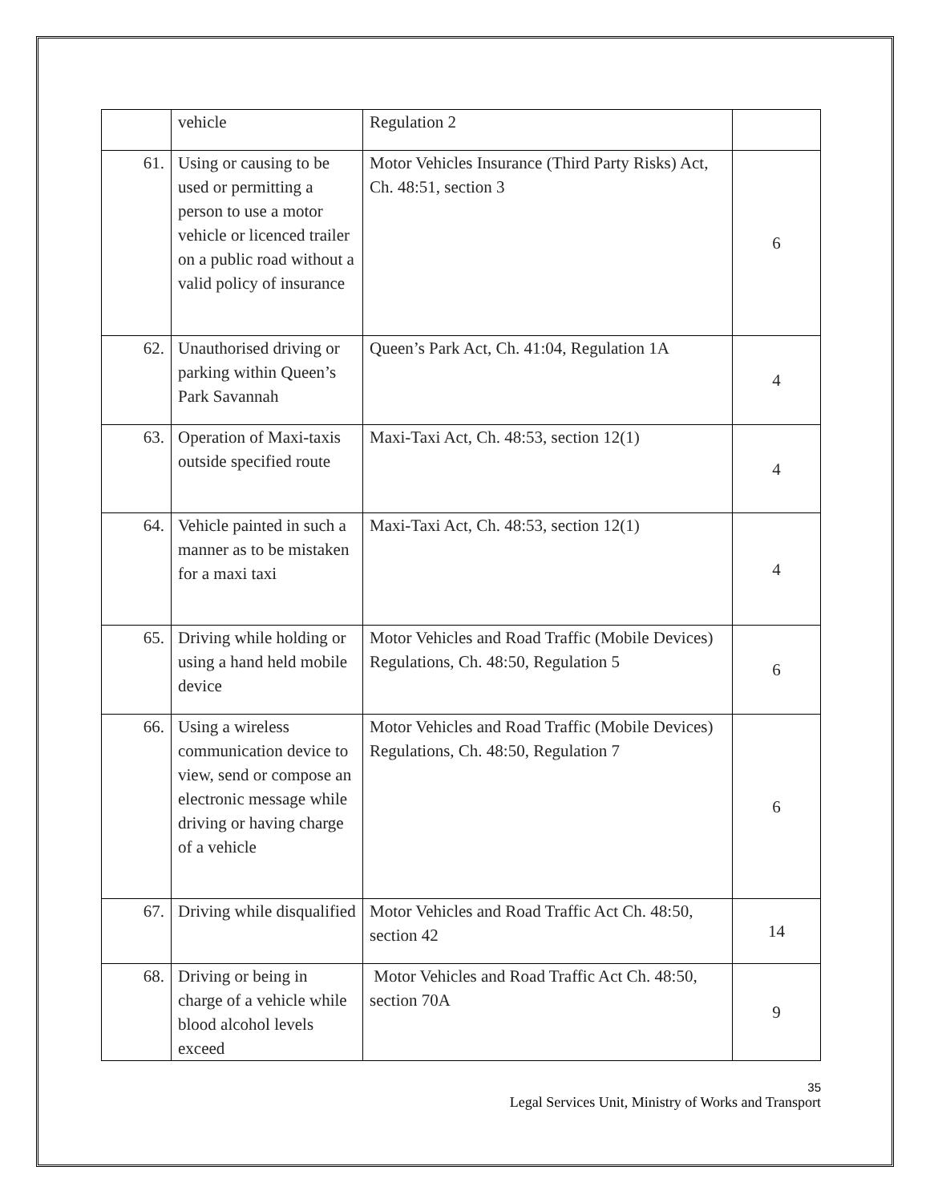| | vehicle | Regulation 2 | |
| 61. | Using or causing to be used or permitting a person to use a motor vehicle or licenced trailer on a public road without a valid policy of insurance | Motor Vehicles Insurance (Third Party Risks) Act, Ch. 48:51, section 3 | 6 |
| 62. | Unauthorised driving or parking within Queen’s Park Savannah | Queen’s Park Act, Ch. 41:04, Regulation 1A | 4 |
| 63. | Operation of Maxi-taxis outside specified route | Maxi-Taxi Act, Ch. 48:53, section 12(1) | 4 |
| 64. | Vehicle painted in such a manner as to be mistaken for a maxi taxi | Maxi-Taxi Act, Ch. 48:53, section 12(1) | 4 |
| 65. | Driving while holding or using a hand held mobile device | Motor Vehicles and Road Traffic (Mobile Devices) Regulations, Ch. 48:50, Regulation 5 | 6 |
| 66. | Using a wireless communication device to view, send or compose an electronic message while driving or having charge of a vehicle | Motor Vehicles and Road Traffic (Mobile Devices) Regulations, Ch. 48:50, Regulation 7 | 6 |
| 67. | Driving while disqualified | Motor Vehicles and Road Traffic Act Ch. 48:50, section 42 | 14 |
| 68. | Driving or being in charge of a vehicle while blood alcohol levels exceed | Motor Vehicles and Road Traffic Act Ch. 48:50, section 70A | 9 |
35
Legal Services Unit, Ministry of Works and Transport